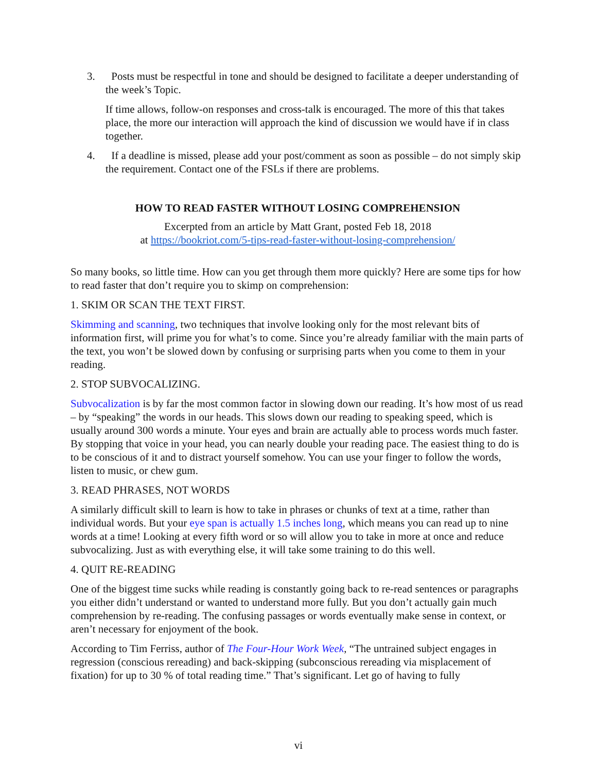3. Posts must be respectful in tone and should be designed to facilitate a deeper understanding of the week’s Topic.
If time allows, follow-on responses and cross-talk is encouraged. The more of this that takes place, the more our interaction will approach the kind of discussion we would have if in class together.
4. If a deadline is missed, please add your post/comment as soon as possible – do not simply skip the requirement. Contact one of the FSLs if there are problems.
HOW TO READ FASTER WITHOUT LOSING COMPREHENSION
Excerpted from an article by Matt Grant, posted Feb 18, 2018
at https://bookriot.com/5-tips-read-faster-without-losing-comprehension/
So many books, so little time. How can you get through them more quickly? Here are some tips for how to read faster that don’t require you to skimp on comprehension:
1. SKIM OR SCAN THE TEXT FIRST.
Skimming and scanning, two techniques that involve looking only for the most relevant bits of information first, will prime you for what’s to come. Since you’re already familiar with the main parts of the text, you won’t be slowed down by confusing or surprising parts when you come to them in your reading.
2. STOP SUBVOCALIZING.
Subvocalization is by far the most common factor in slowing down our reading. It’s how most of us read – by “speaking” the words in our heads. This slows down our reading to speaking speed, which is usually around 300 words a minute. Your eyes and brain are actually able to process words much faster. By stopping that voice in your head, you can nearly double your reading pace. The easiest thing to do is to be conscious of it and to distract yourself somehow. You can use your finger to follow the words, listen to music, or chew gum.
3. READ PHRASES, NOT WORDS
A similarly difficult skill to learn is how to take in phrases or chunks of text at a time, rather than individual words. But your eye span is actually 1.5 inches long, which means you can read up to nine words at a time! Looking at every fifth word or so will allow you to take in more at once and reduce subvocalizing. Just as with everything else, it will take some training to do this well.
4. QUIT RE-READING
One of the biggest time sucks while reading is constantly going back to re-read sentences or paragraphs you either didn’t understand or wanted to understand more fully. But you don’t actually gain much comprehension by re-reading. The confusing passages or words eventually make sense in context, or aren’t necessary for enjoyment of the book.
According to Tim Ferriss, author of The Four-Hour Work Week, “The untrained subject engages in regression (conscious rereading) and back-skipping (subconscious rereading via misplacement of fixation) for up to 30 % of total reading time.” That’s significant. Let go of having to fully
vi